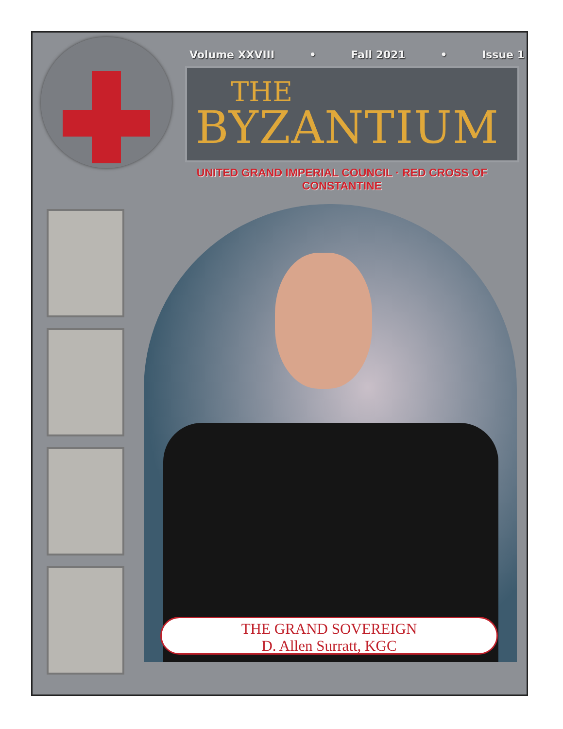Volume XXVIII • Fall 2021 • Issue 1
THE
BYZANTIUM
UNITED GRAND IMPERIAL COUNCIL · RED CROSS OF CONSTANTINE
THE GRAND SOVEREIGN
D. Allen Surratt, KGC